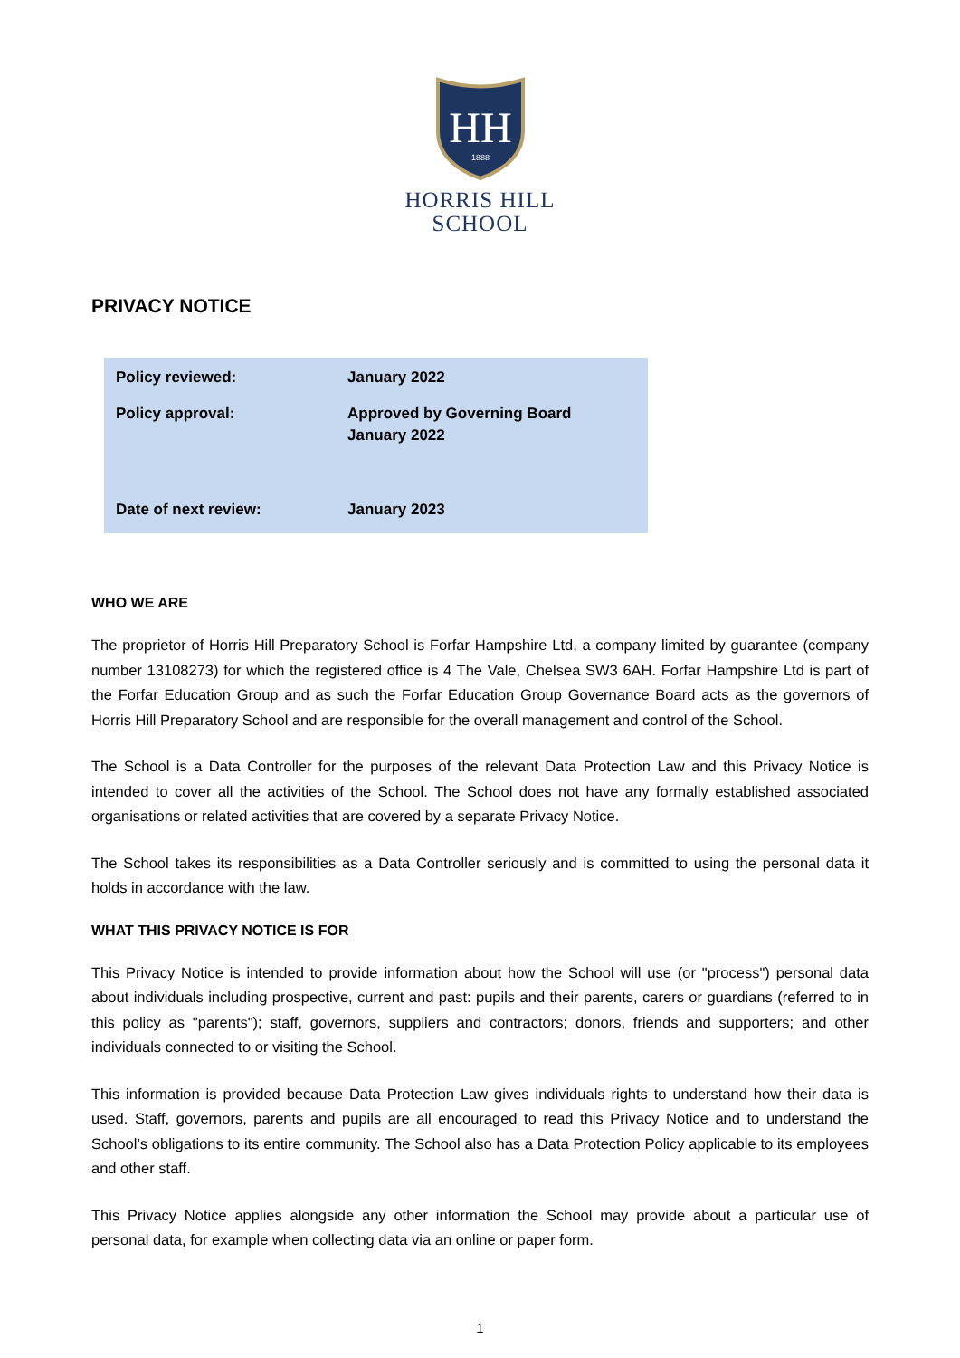HH
1888
HORRIS HILL
SCHOOL
PRIVACY NOTICE
| Policy reviewed: | January 2022 |
| Policy approval: | Approved by Governing Board January 2022 |
| Date of next review: | January 2023 |
WHO WE ARE
The proprietor of Horris Hill Preparatory School is Forfar Hampshire Ltd, a company limited by guarantee (company number 13108273) for which the registered office is 4 The Vale, Chelsea SW3 6AH. Forfar Hampshire Ltd is part of the Forfar Education Group and as such the Forfar Education Group Governance Board acts as the governors of Horris Hill Preparatory School and are responsible for the overall management and control of the School.
The School is a Data Controller for the purposes of the relevant Data Protection Law and this Privacy Notice is intended to cover all the activities of the School. The School does not have any formally established associated organisations or related activities that are covered by a separate Privacy Notice.
The School takes its responsibilities as a Data Controller seriously and is committed to using the personal data it holds in accordance with the law.
WHAT THIS PRIVACY NOTICE IS FOR
This Privacy Notice is intended to provide information about how the School will use (or "process") personal data about individuals including prospective, current and past: pupils and their parents, carers or guardians (referred to in this policy as "parents"); staff, governors, suppliers and contractors; donors, friends and supporters; and other individuals connected to or visiting the School.
This information is provided because Data Protection Law gives individuals rights to understand how their data is used. Staff, governors, parents and pupils are all encouraged to read this Privacy Notice and to understand the School’s obligations to its entire community. The School also has a Data Protection Policy applicable to its employees and other staff.
This Privacy Notice applies alongside any other information the School may provide about a particular use of personal data, for example when collecting data via an online or paper form.
1